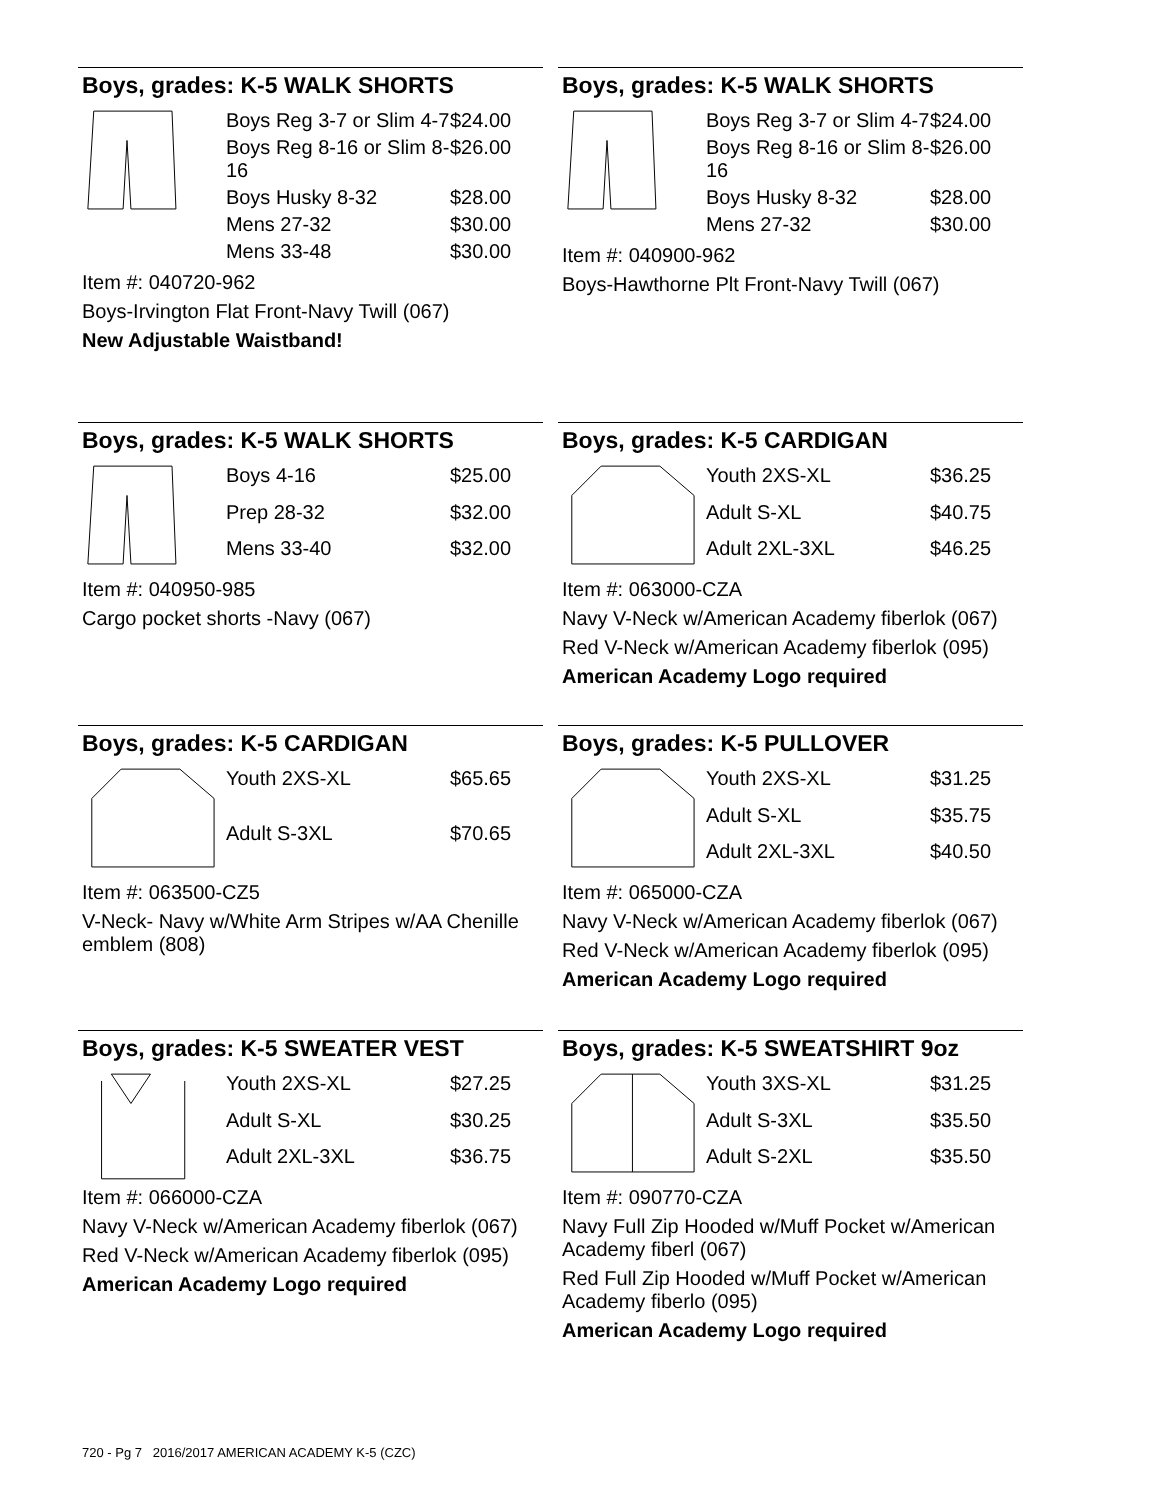Boys, grades: K-5 WALK SHORTS
| Boys Reg 3-7 or Slim 4-7 | $24.00 |
| Boys Reg 8-16 or Slim 8-16 | $26.00 |
| Boys Husky 8-32 | $28.00 |
| Mens 27-32 | $30.00 |
| Mens 33-48 | $30.00 |
Item #: 040720-962
Boys-Irvington Flat Front-Navy Twill (067)
New Adjustable Waistband!
Boys, grades: K-5 WALK SHORTS
| Boys Reg 3-7 or Slim 4-7 | $24.00 |
| Boys Reg 8-16 or Slim 8-16 | $26.00 |
| Boys Husky 8-32 | $28.00 |
| Mens 27-32 | $30.00 |
Item #: 040900-962
Boys-Hawthorne Plt Front-Navy Twill (067)
Boys, grades: K-5 WALK SHORTS
| Boys 4-16 | $25.00 |
| Prep 28-32 | $32.00 |
| Mens 33-40 | $32.00 |
Item #: 040950-985
Cargo pocket shorts -Navy (067)
Boys, grades: K-5 CARDIGAN
| Youth 2XS-XL | $36.25 |
| Adult S-XL | $40.75 |
| Adult 2XL-3XL | $46.25 |
Item #: 063000-CZA
Navy V-Neck w/American Academy fiberlok (067)
Red V-Neck w/American Academy fiberlok (095)
American Academy Logo required
Boys, grades: K-5 CARDIGAN
| Youth 2XS-XL | $65.65 |
| Adult S-3XL | $70.65 |
Item #: 063500-CZ5
V-Neck- Navy w/White Arm Stripes w/AA Chenille emblem (808)
Boys, grades: K-5 PULLOVER
| Youth 2XS-XL | $31.25 |
| Adult S-XL | $35.75 |
| Adult 2XL-3XL | $40.50 |
Item #: 065000-CZA
Navy V-Neck w/American Academy fiberlok (067)
Red V-Neck w/American Academy fiberlok (095)
American Academy Logo required
Boys, grades: K-5 SWEATER VEST
| Youth 2XS-XL | $27.25 |
| Adult S-XL | $30.25 |
| Adult 2XL-3XL | $36.75 |
Item #: 066000-CZA
Navy V-Neck w/American Academy fiberlok (067)
Red V-Neck w/American Academy fiberlok (095)
American Academy Logo required
Boys, grades: K-5 SWEATSHIRT 9oz
| Youth 3XS-XL | $31.25 |
| Adult S-3XL | $35.50 |
| Adult S-2XL | $35.50 |
Item #: 090770-CZA
Navy Full Zip Hooded w/Muff Pocket w/American Academy fiberl (067)
Red Full Zip Hooded w/Muff Pocket w/American Academy fiberlo (095)
American Academy Logo required
720 - Pg 7 2016/2017 AMERICAN ACADEMY K-5 (CZC)